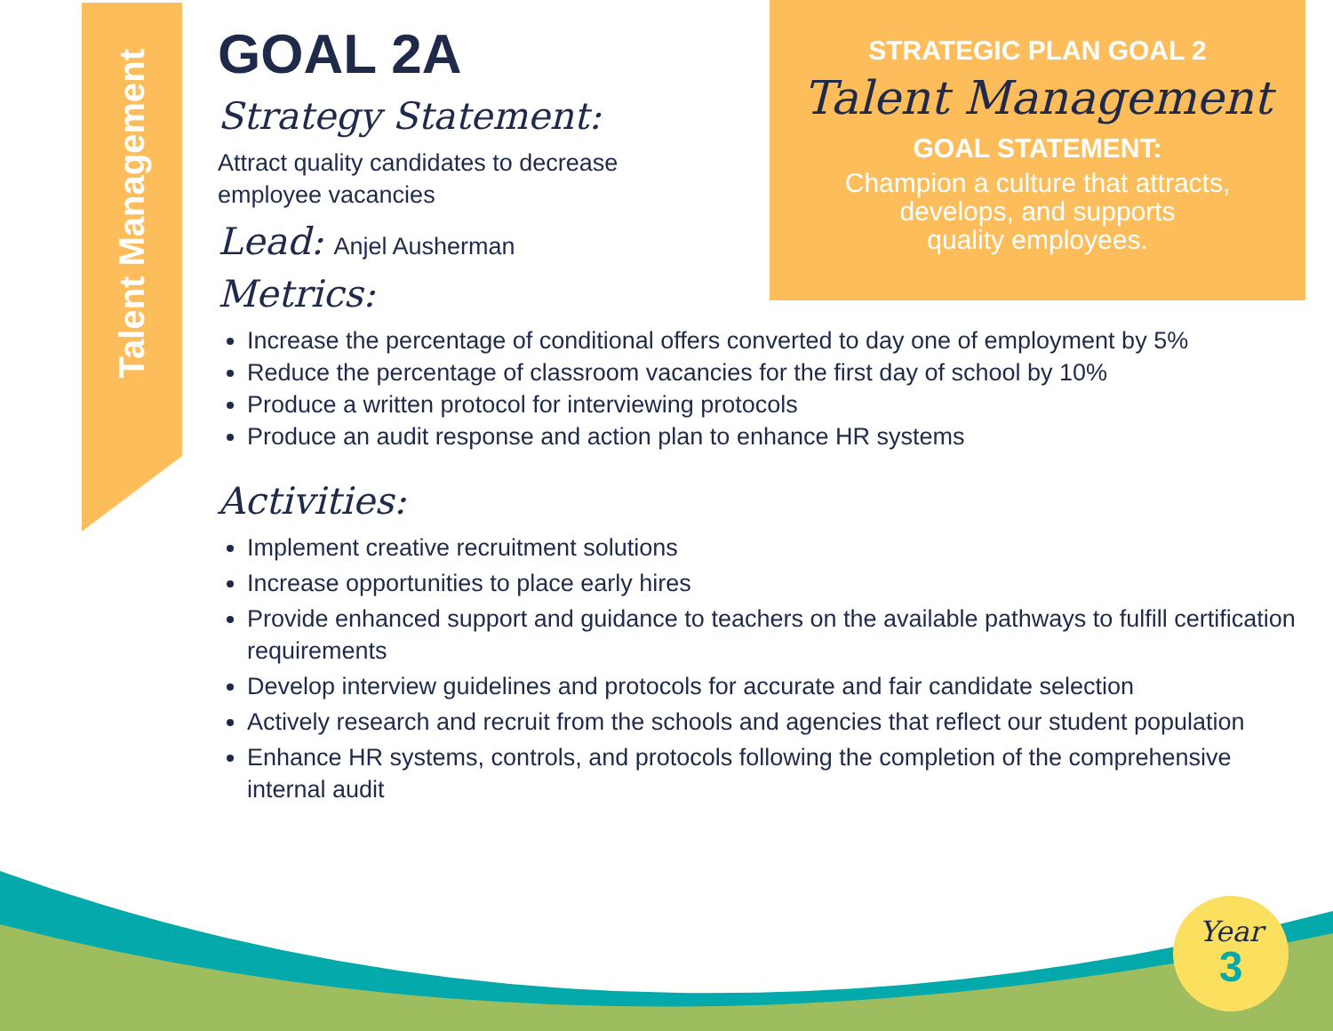Talent Management
STRATEGIC PLAN GOAL 2
Talent Management
GOAL STATEMENT:
Champion a culture that attracts,
develops, and supports
quality employees.
GOAL 2A
Strategy Statement:
Attract quality candidates to decrease employee vacancies
Lead: Anjel Ausherman
Metrics:
Increase the percentage of conditional offers converted to day one of employment by 5%
Reduce the percentage of classroom vacancies for the first day of school by 10%
Produce a written protocol for interviewing protocols
Produce an audit response and action plan to enhance HR systems
Activities:
Implement creative recruitment solutions
Increase opportunities to place early hires
Provide enhanced support and guidance to teachers on the available pathways to fulfill certification requirements
Develop interview guidelines and protocols for accurate and fair candidate selection
Actively research and recruit from the schools and agencies that reflect our student population
Enhance HR systems, controls, and protocols following the completion of the comprehensive internal audit
Year
3